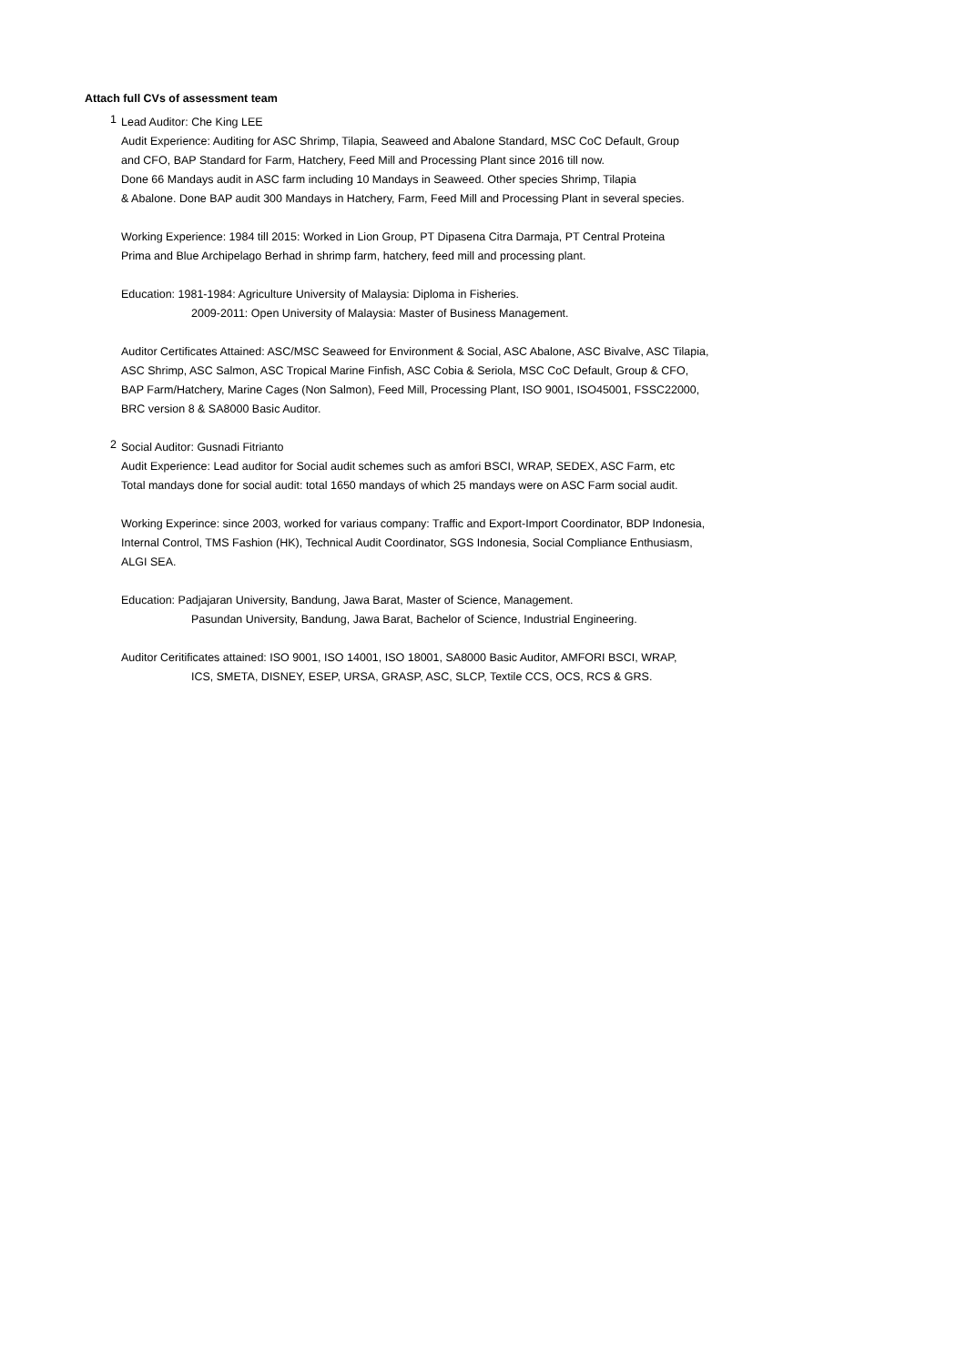Attach full CVs of assessment team
1
Lead Auditor: Che King LEE
Audit Experience: Auditing for ASC Shrimp, Tilapia, Seaweed and Abalone Standard, MSC CoC Default, Group
and CFO, BAP Standard for Farm, Hatchery, Feed Mill and Processing Plant since 2016 till now.
Done 66 Mandays audit in ASC farm including 10 Mandays in Seaweed. Other species Shrimp, Tilapia
& Abalone. Done BAP audit 300 Mandays in Hatchery, Farm, Feed Mill and Processing Plant in several species.
Working Experience: 1984 till 2015: Worked in Lion Group, PT Dipasena Citra Darmaja, PT Central Proteina
Prima and Blue Archipelago Berhad in shrimp farm, hatchery, feed mill and processing plant.
Education: 1981-1984: Agriculture University of Malaysia: Diploma in Fisheries.
2009-2011: Open University of Malaysia: Master of Business Management.
Auditor Certificates Attained: ASC/MSC Seaweed for Environment & Social, ASC Abalone, ASC Bivalve, ASC Tilapia,
ASC Shrimp, ASC Salmon, ASC Tropical Marine Finfish, ASC Cobia & Seriola, MSC CoC Default, Group & CFO,
BAP Farm/Hatchery, Marine Cages (Non Salmon), Feed Mill, Processing Plant, ISO 9001, ISO45001, FSSC22000,
BRC version 8 & SA8000 Basic Auditor.
2
Social Auditor: Gusnadi Fitrianto
Audit Experience: Lead auditor for Social audit schemes such as amfori BSCI, WRAP, SEDEX, ASC Farm, etc
Total mandays done for social audit: total 1650 mandays of which 25 mandays were on ASC Farm social audit.
Working Experince: since 2003, worked for variaus company: Traffic and Export-Import Coordinator, BDP Indonesia,
Internal Control, TMS Fashion (HK), Technical Audit Coordinator, SGS Indonesia, Social Compliance Enthusiasm,
ALGI SEA.
Education: Padjajaran University, Bandung, Jawa Barat, Master of Science, Management.
Pasundan University, Bandung, Jawa Barat, Bachelor of Science, Industrial Engineering.
Auditor Ceritificates attained: ISO 9001, ISO 14001, ISO 18001, SA8000 Basic Auditor, AMFORI BSCI, WRAP,
ICS, SMETA, DISNEY, ESEP, URSA, GRASP, ASC, SLCP, Textile CCS, OCS, RCS & GRS.